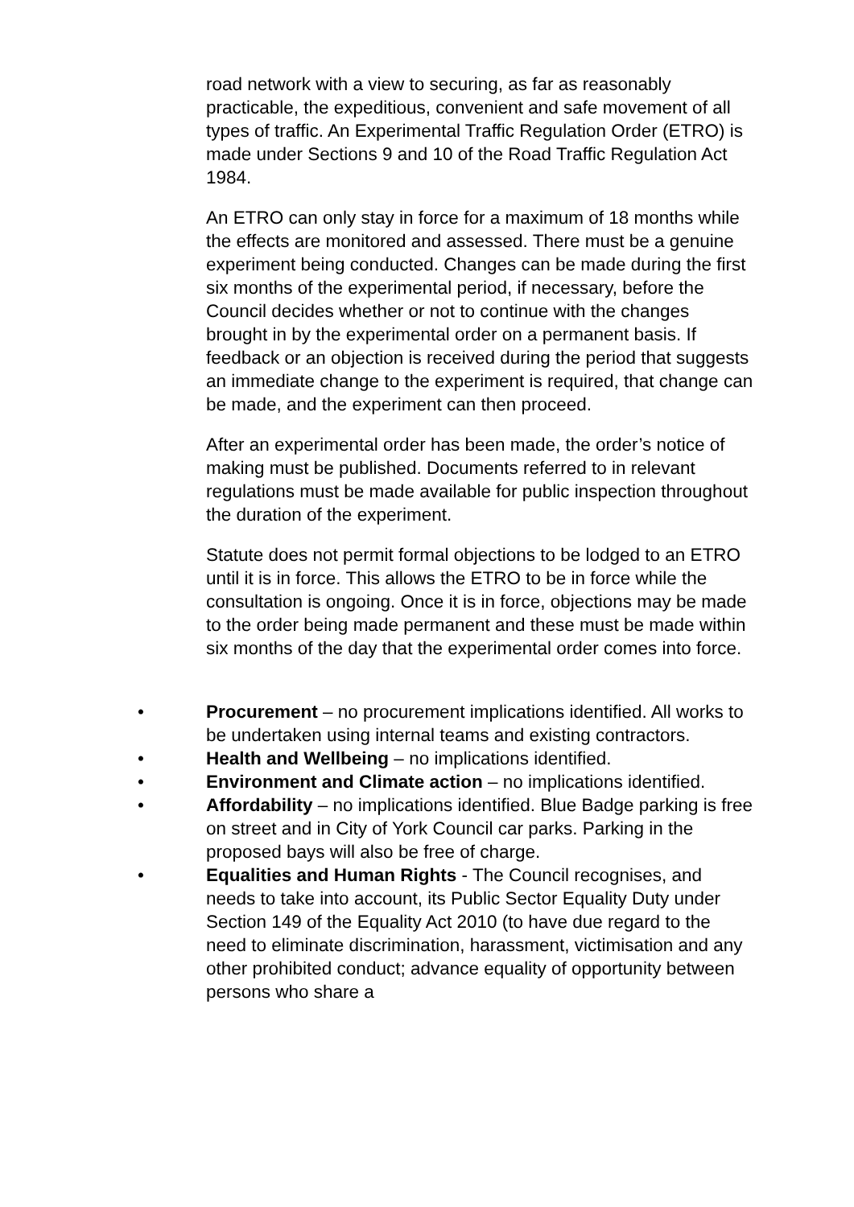road network with a view to securing, as far as reasonably practicable, the expeditious, convenient and safe movement of all types of traffic. An Experimental Traffic Regulation Order (ETRO) is made under Sections 9 and 10 of the Road Traffic Regulation Act 1984.
An ETRO can only stay in force for a maximum of 18 months while the effects are monitored and assessed. There must be a genuine experiment being conducted. Changes can be made during the first six months of the experimental period, if necessary, before the Council decides whether or not to continue with the changes brought in by the experimental order on a permanent basis. If feedback or an objection is received during the period that suggests an immediate change to the experiment is required, that change can be made, and the experiment can then proceed.
After an experimental order has been made, the order’s notice of making must be published. Documents referred to in relevant regulations must be made available for public inspection throughout the duration of the experiment.
Statute does not permit formal objections to be lodged to an ETRO until it is in force. This allows the ETRO to be in force while the consultation is ongoing. Once it is in force, objections may be made to the order being made permanent and these must be made within six months of the day that the experimental order comes into force.
• Procurement – no procurement implications identified. All works to be undertaken using internal teams and existing contractors.
• Health and Wellbeing – no implications identified.
• Environment and Climate action – no implications identified.
• Affordability – no implications identified. Blue Badge parking is free on street and in City of York Council car parks. Parking in the proposed bays will also be free of charge.
• Equalities and Human Rights - The Council recognises, and needs to take into account, its Public Sector Equality Duty under Section 149 of the Equality Act 2010 (to have due regard to the need to eliminate discrimination, harassment, victimisation and any other prohibited conduct; advance equality of opportunity between persons who share a